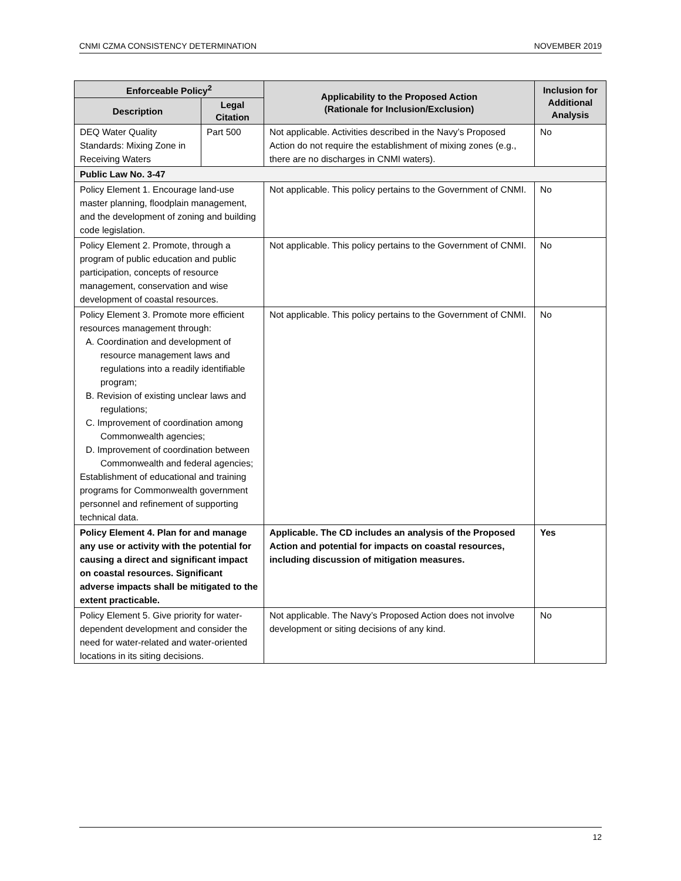CNMI CZMA CONSISTENCY DETERMINATION NOVEMBER 2019
| Enforceable Policy<sup>2</sup> | | Applicability to the Proposed Action (Rationale for Inclusion/Exclusion) | Inclusion for Additional Analysis |
| --- | --- | --- | --- |
| Description | Legal Citation | | |
| DEQ Water Quality Standards: Mixing Zone in Receiving Waters | Part 500 | Not applicable. Activities described in the Navy’s Proposed Action do not require the establishment of mixing zones (e.g., there are no discharges in CNMI waters). | No |
| Public Law No. 3-47 | | | |
| Policy Element 1. Encourage land-use master planning, floodplain management, and the development of zoning and building code legislation. | | Not applicable. This policy pertains to the Government of CNMI. | No |
| Policy Element 2. Promote, through a program of public education and public participation, concepts of resource management, conservation and wise development of coastal resources. | | Not applicable. This policy pertains to the Government of CNMI. | No |
| Policy Element 3. Promote more efficient resources management through: A. Coordination and development of resource management laws and regulations into a readily identifiable program; B. Revision of existing unclear laws and regulations; C. Improvement of coordination among Commonwealth agencies; D. Improvement of coordination between Commonwealth and federal agencies; Establishment of educational and training programs for Commonwealth government personnel and refinement of supporting technical data. | | Not applicable. This policy pertains to the Government of CNMI. | No |
| Policy Element 4. Plan for and manage any use or activity with the potential for causing a direct and significant impact on coastal resources. Significant adverse impacts shall be mitigated to the extent practicable. | | Applicable. The CD includes an analysis of the Proposed Action and potential for impacts on coastal resources, including discussion of mitigation measures. | Yes |
| Policy Element 5. Give priority for water-dependent development and consider the need for water-related and water-oriented locations in its siting decisions. | | Not applicable. The Navy’s Proposed Action does not involve development or siting decisions of any kind. | No |
12